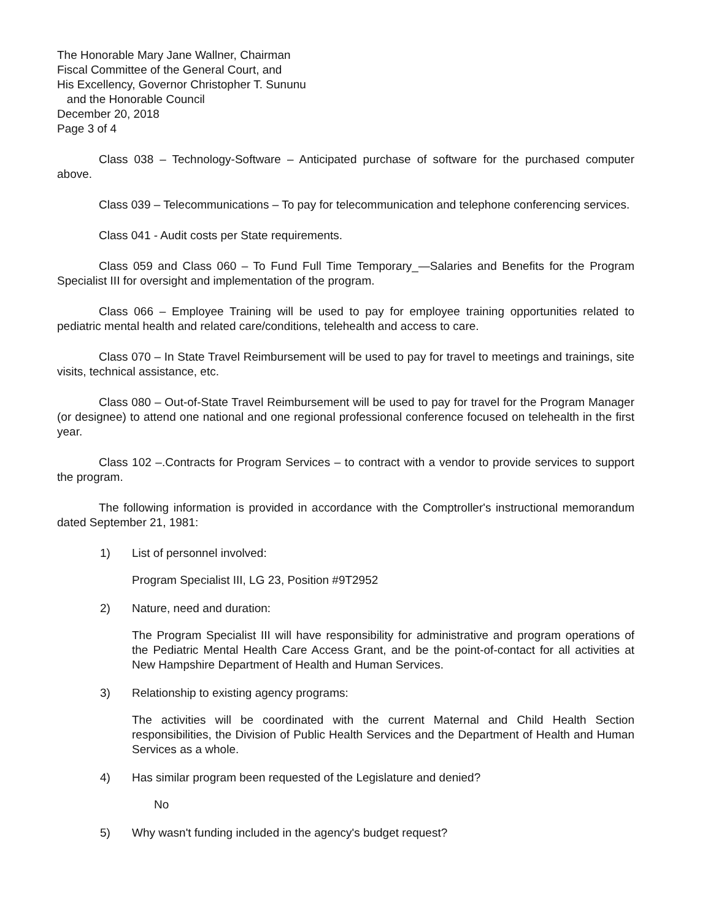The Honorable Mary Jane Wallner, Chairman
Fiscal Committee of the General Court, and
His Excellency, Governor Christopher T. Sununu
and the Honorable Council
December 20, 2018
Page 3 of 4
Class 038 – Technology-Software – Anticipated purchase of software for the purchased computer above.
Class 039 – Telecommunications – To pay for telecommunication and telephone conferencing services.
Class 041 - Audit costs per State requirements.
Class 059 and Class 060 – To Fund Full Time Temporary_—Salaries and Benefits for the Program Specialist III for oversight and implementation of the program.
Class 066 – Employee Training will be used to pay for employee training opportunities related to pediatric mental health and related care/conditions, telehealth and access to care.
Class 070 – In State Travel Reimbursement will be used to pay for travel to meetings and trainings, site visits, technical assistance, etc.
Class 080 – Out-of-State Travel Reimbursement will be used to pay for travel for the Program Manager (or designee) to attend one national and one regional professional conference focused on telehealth in the first year.
Class 102 –.Contracts for Program Services – to contract with a vendor to provide services to support the program.
The following information is provided in accordance with the Comptroller's instructional memorandum dated September 21, 1981:
1) List of personnel involved:
Program Specialist III, LG 23, Position #9T2952
2) Nature, need and duration:
The Program Specialist III will have responsibility for administrative and program operations of the Pediatric Mental Health Care Access Grant, and be the point-of-contact for all activities at New Hampshire Department of Health and Human Services.
3) Relationship to existing agency programs:
The activities will be coordinated with the current Maternal and Child Health Section responsibilities, the Division of Public Health Services and the Department of Health and Human Services as a whole.
4) Has similar program been requested of the Legislature and denied?
No
5) Why wasn't funding included in the agency's budget request?